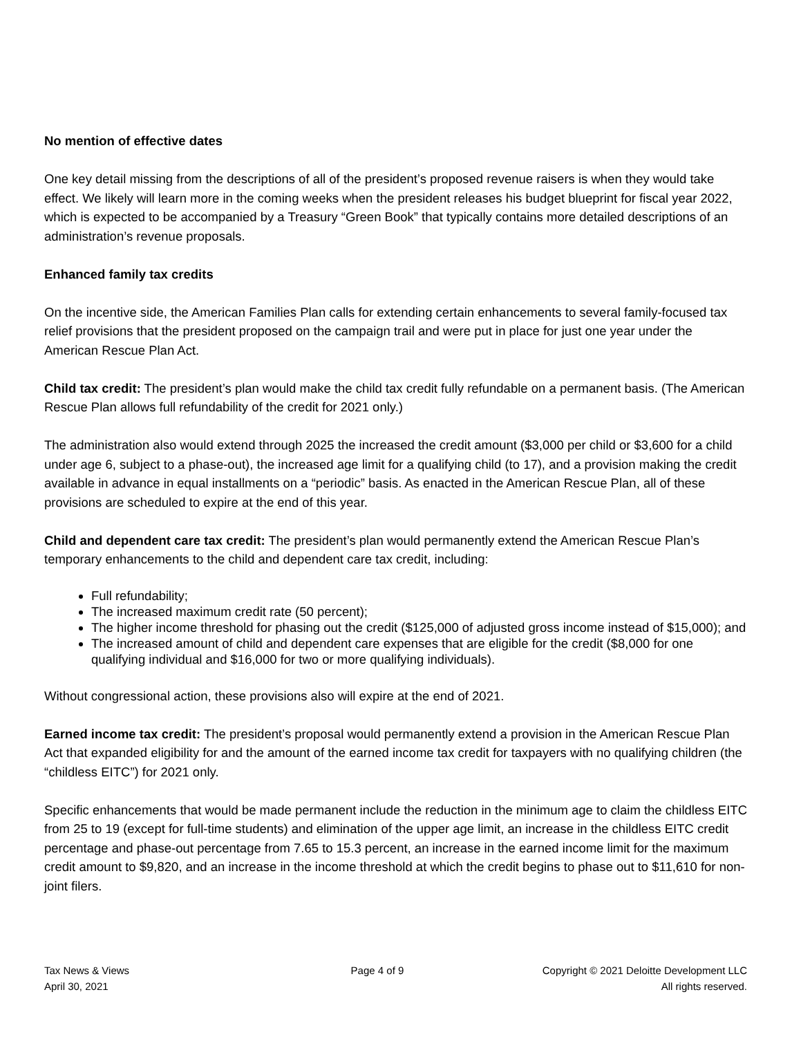No mention of effective dates
One key detail missing from the descriptions of all of the president’s proposed revenue raisers is when they would take effect. We likely will learn more in the coming weeks when the president releases his budget blueprint for fiscal year 2022, which is expected to be accompanied by a Treasury “Green Book” that typically contains more detailed descriptions of an administration’s revenue proposals.
Enhanced family tax credits
On the incentive side, the American Families Plan calls for extending certain enhancements to several family-focused tax relief provisions that the president proposed on the campaign trail and were put in place for just one year under the American Rescue Plan Act.
Child tax credit: The president’s plan would make the child tax credit fully refundable on a permanent basis. (The American Rescue Plan allows full refundability of the credit for 2021 only.)
The administration also would extend through 2025 the increased the credit amount ($3,000 per child or $3,600 for a child under age 6, subject to a phase-out), the increased age limit for a qualifying child (to 17), and a provision making the credit available in advance in equal installments on a “periodic” basis. As enacted in the American Rescue Plan, all of these provisions are scheduled to expire at the end of this year.
Child and dependent care tax credit: The president’s plan would permanently extend the American Rescue Plan’s temporary enhancements to the child and dependent care tax credit, including:
Full refundability;
The increased maximum credit rate (50 percent);
The higher income threshold for phasing out the credit ($125,000 of adjusted gross income instead of $15,000); and
The increased amount of child and dependent care expenses that are eligible for the credit ($8,000 for one qualifying individual and $16,000 for two or more qualifying individuals).
Without congressional action, these provisions also will expire at the end of 2021.
Earned income tax credit: The president’s proposal would permanently extend a provision in the American Rescue Plan Act that expanded eligibility for and the amount of the earned income tax credit for taxpayers with no qualifying children (the “childless EITC”) for 2021 only.
Specific enhancements that would be made permanent include the reduction in the minimum age to claim the childless EITC from 25 to 19 (except for full-time students) and elimination of the upper age limit, an increase in the childless EITC credit percentage and phase-out percentage from 7.65 to 15.3 percent, an increase in the earned income limit for the maximum credit amount to $9,820, and an increase in the income threshold at which the credit begins to phase out to $11,610 for non-joint filers.
Tax News & Views
April 30, 2021
Page 4 of 9 Copyright © 2021 Deloitte Development LLC
All rights reserved.